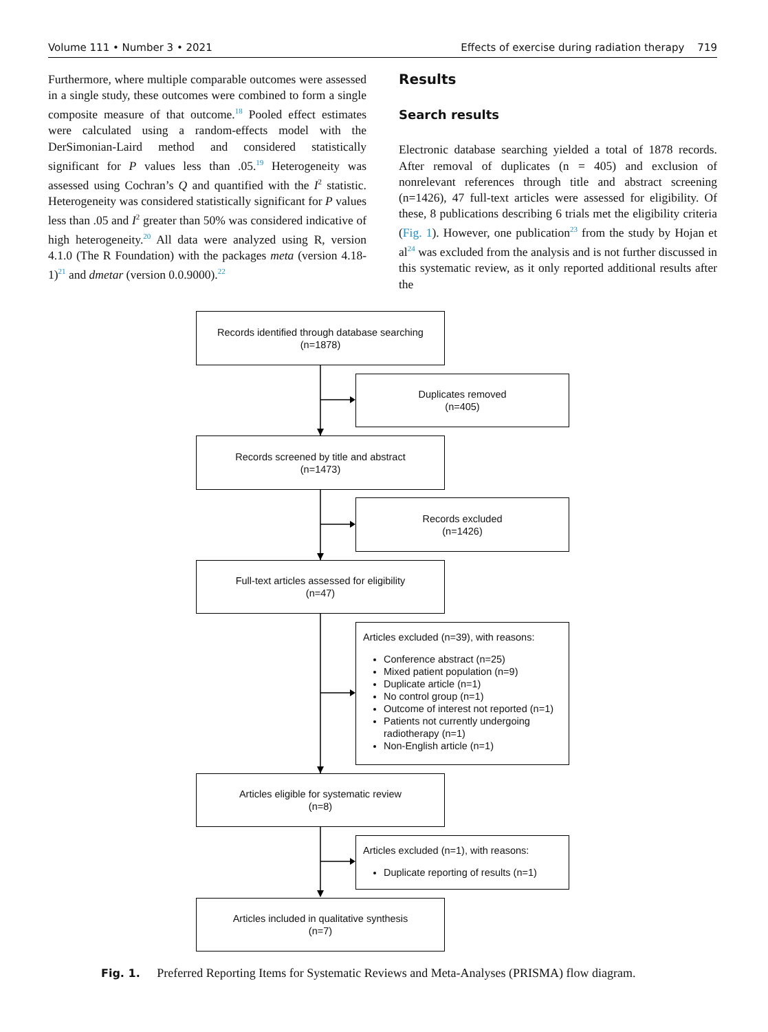Volume 111 • Number 3 • 2021 Effects of exercise during radiation therapy 719
Furthermore, where multiple comparable outcomes were assessed in a single study, these outcomes were combined to form a single composite measure of that outcome.<sup>18</sup> Pooled effect estimates were calculated using a random-effects model with the DerSimonian-Laird method and considered statistically significant for P values less than .05.<sup>19</sup> Heterogeneity was assessed using Cochran’s Q and quantified with the I<sup>2</sup> statistic. Heterogeneity was considered statistically significant for P values less than .05 and I<sup>2</sup> greater than 50% was considered indicative of high heterogeneity.<sup>20</sup> All data were analyzed using R, version 4.1.0 (The R Foundation) with the packages meta (version 4.18-1)<sup>21</sup> and dmetar (version 0.0.9000).<sup>22</sup>
Results
Search results
Electronic database searching yielded a total of 1878 records. After removal of duplicates (n = 405) and exclusion of nonrelevant references through title and abstract screening (n=1426), 47 full-text articles were assessed for eligibility. Of these, 8 publications describing 6 trials met the eligibility criteria (Fig. 1). However, one publication<sup>23</sup> from the study by Hojan et al<sup>24</sup> was excluded from the analysis and is not further discussed in this systematic review, as it only reported additional results after the
Records identified through database searching
(n=1878)
Duplicates removed
(n=405)
Records screened by title and abstract
(n=1473)
Records excluded
(n=1426)
Full-text articles assessed for eligibility
(n=47)
Articles excluded (n=39), with reasons:
Conference abstract (n=25)
Mixed patient population (n=9)
Duplicate article (n=1)
No control group (n=1)
Outcome of interest not reported (n=1)
Patients not currently undergoing radiotherapy (n=1)
Non-English article (n=1)
Articles eligible for systematic review
(n=8)
Articles excluded (n=1), with reasons:
Duplicate reporting of results (n=1)
Articles included in qualitative synthesis
(n=7)
Fig. 1. Preferred Reporting Items for Systematic Reviews and Meta-Analyses (PRISMA) flow diagram.